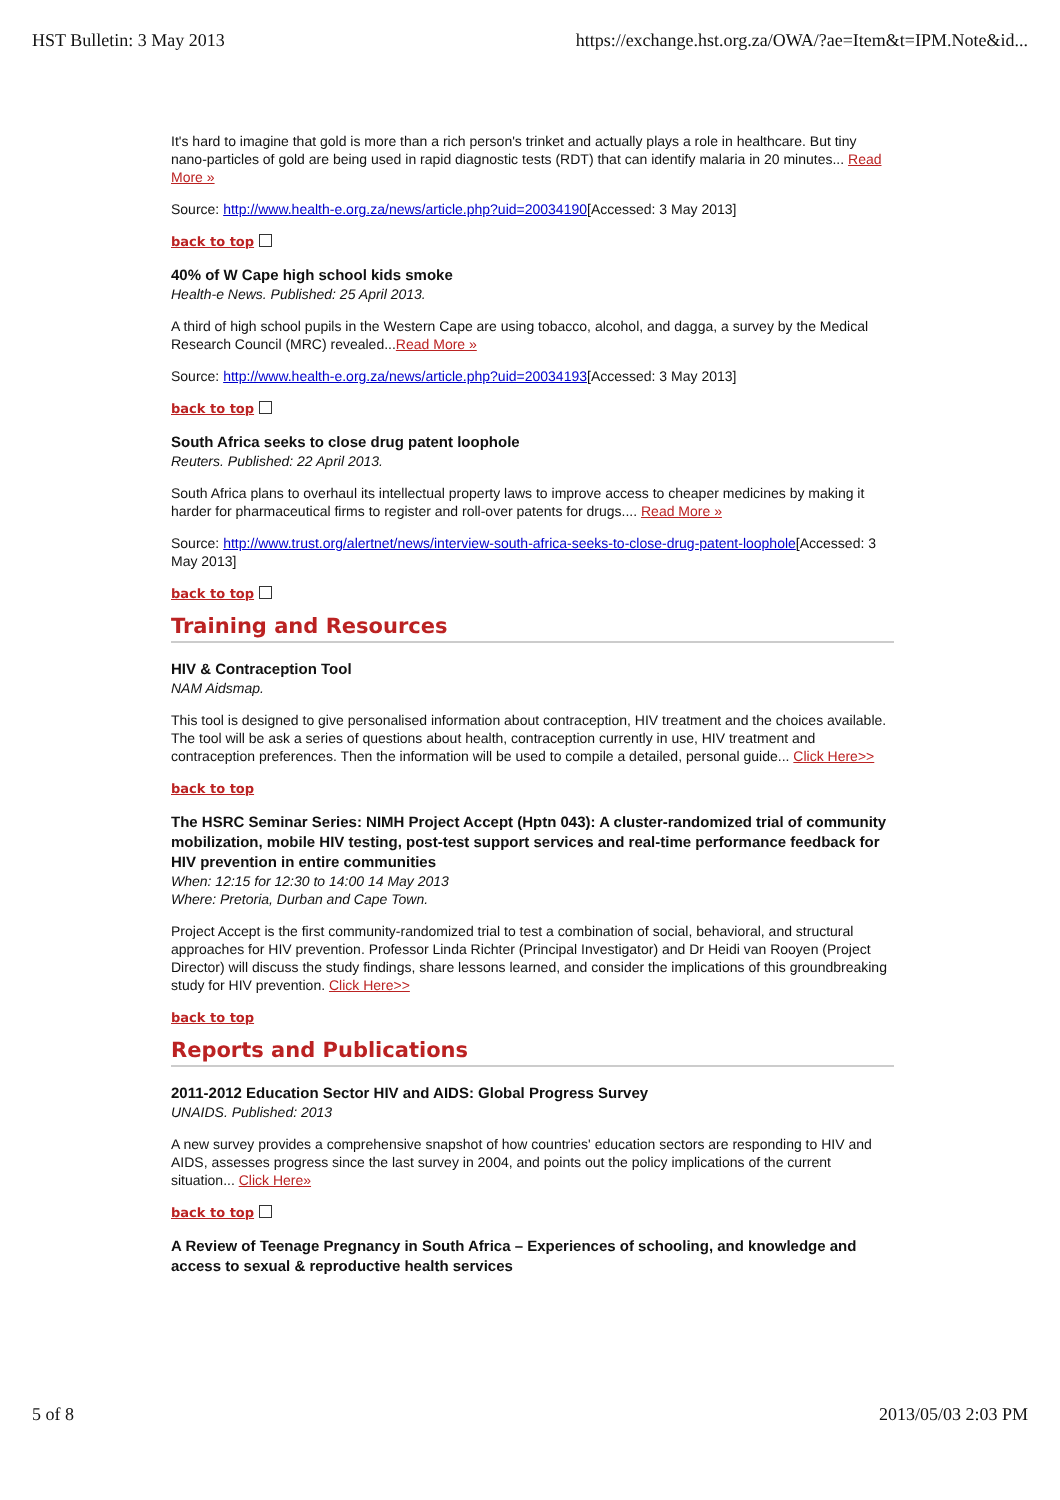HST Bulletin: 3 May 2013 https://exchange.hst.org.za/OWA/?ae=Item&t=IPM.Note&id...
It's hard to imagine that gold is more than a rich person's trinket and actually plays a role in healthcare. But tiny nano-particles of gold are being used in rapid diagnostic tests (RDT) that can identify malaria in 20 minutes... Read More »
Source: http://www.health-e.org.za/news/article.php?uid=20034190[Accessed: 3 May 2013]
back to top
40% of W Cape high school kids smoke
Health-e News. Published: 25 April 2013.
A third of high school pupils in the Western Cape are using tobacco, alcohol, and dagga, a survey by the Medical Research Council (MRC) revealed...Read More »
Source: http://www.health-e.org.za/news/article.php?uid=20034193[Accessed: 3 May 2013]
back to top
South Africa seeks to close drug patent loophole
Reuters. Published: 22 April 2013.
South Africa plans to overhaul its intellectual property laws to improve access to cheaper medicines by making it harder for pharmaceutical firms to register and roll-over patents for drugs.... Read More »
Source: http://www.trust.org/alertnet/news/interview-south-africa-seeks-to-close-drug-patent-loophole[Accessed: 3 May 2013]
back to top
Training and Resources
HIV & Contraception Tool
NAM Aidsmap.
This tool is designed to give personalised information about contraception, HIV treatment and the choices available. The tool will be ask a series of questions about health, contraception currently in use, HIV treatment and contraception preferences. Then the information will be used to compile a detailed, personal guide... Click Here>>
back to top
The HSRC Seminar Series: NIMH Project Accept (Hptn 043): A cluster-randomized trial of community mobilization, mobile HIV testing, post-test support services and real-time performance feedback for HIV prevention in entire communities
When: 12:15 for 12:30 to 14:00 14 May 2013
Where: Pretoria, Durban and Cape Town.
Project Accept is the first community-randomized trial to test a combination of social, behavioral, and structural approaches for HIV prevention. Professor Linda Richter (Principal Investigator) and Dr Heidi van Rooyen (Project Director) will discuss the study findings, share lessons learned, and consider the implications of this groundbreaking study for HIV prevention. Click Here>>
back to top
Reports and Publications
2011-2012 Education Sector HIV and AIDS: Global Progress Survey
UNAIDS. Published: 2013
A new survey provides a comprehensive snapshot of how countries' education sectors are responding to HIV and AIDS, assesses progress since the last survey in 2004, and points out the policy implications of the current situation... Click Here»
back to top
A Review of Teenage Pregnancy in South Africa – Experiences of schooling, and knowledge and access to sexual & reproductive health services
5 of 8 2013/05/03 2:03 PM